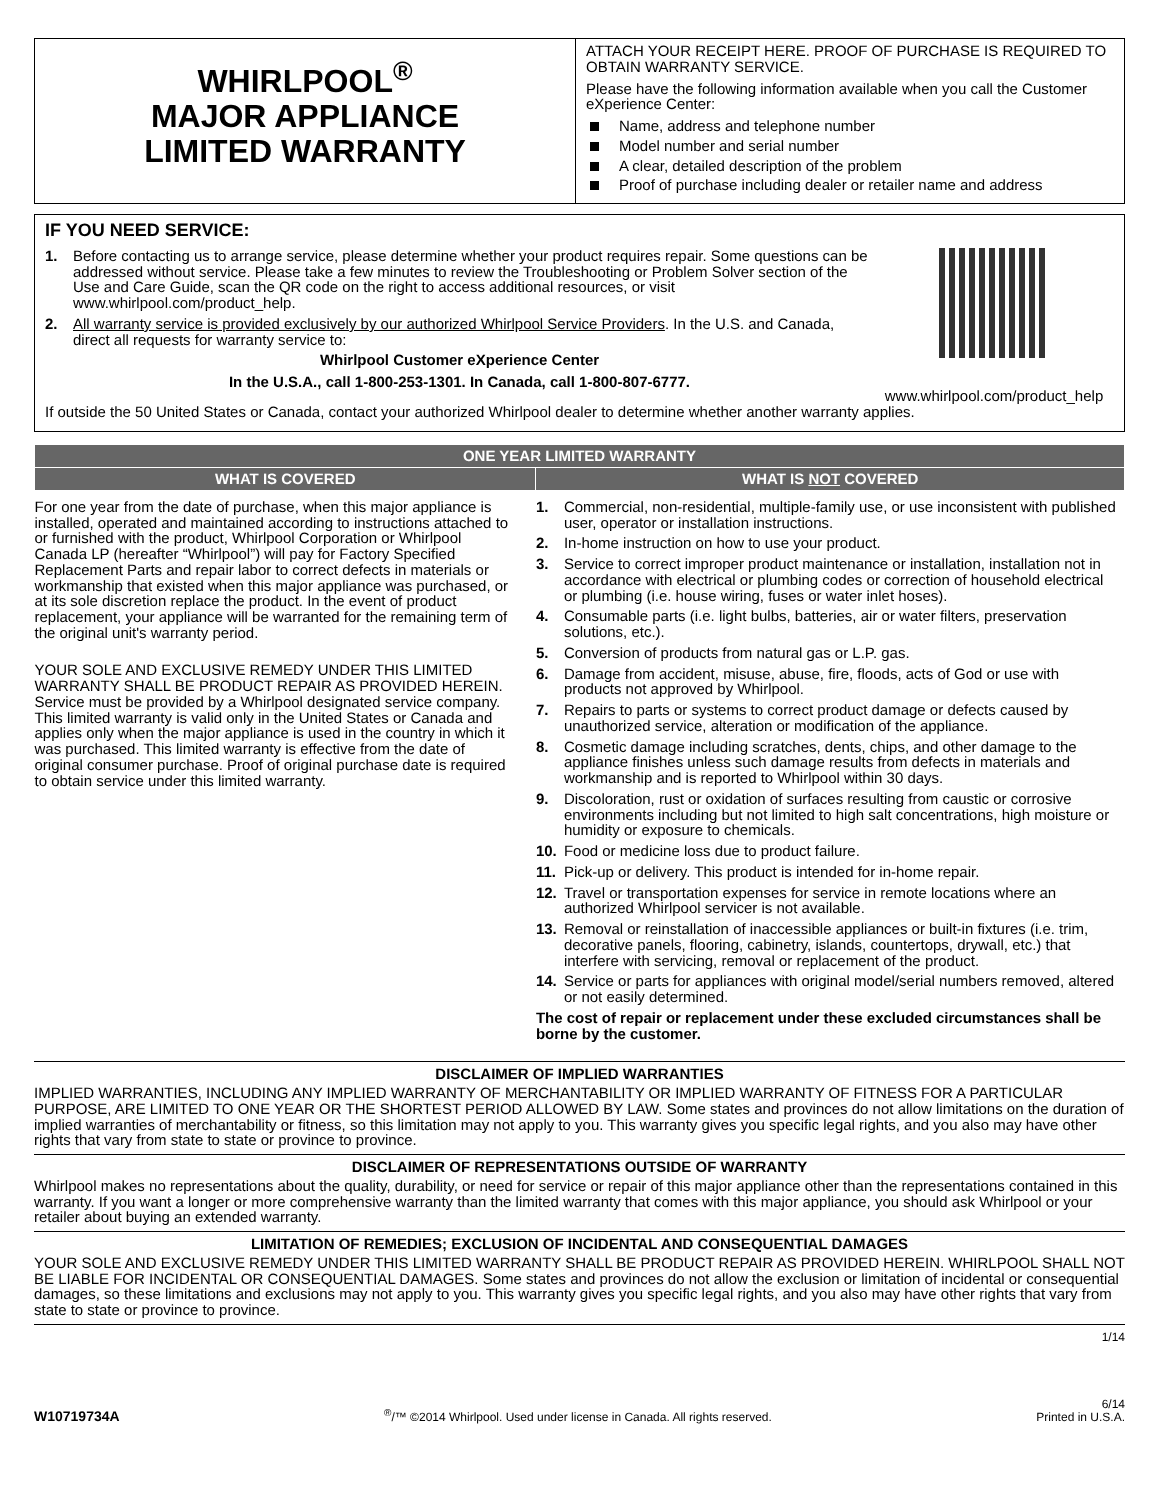WHIRLPOOL<sup>®</sup>
MAJOR APPLIANCE
LIMITED WARRANTY
ATTACH YOUR RECEIPT HERE. PROOF OF PURCHASE IS REQUIRED TO OBTAIN WARRANTY SERVICE.
Please have the following information available when you call the Customer eXperience Center:
Name, address and telephone number
Model number and serial number
A clear, detailed description of the problem
Proof of purchase including dealer or retailer name and address
IF YOU NEED SERVICE:
1. Before contacting us to arrange service, please determine whether your product requires repair. Some questions can be addressed without service. Please take a few minutes to review the Troubleshooting or Problem Solver section of the Use and Care Guide, scan the QR code on the right to access additional resources, or visit www.whirlpool.com/product_help.
2. All warranty service is provided exclusively by our authorized Whirlpool Service Providers. In the U.S. and Canada, direct all requests for warranty service to:
Whirlpool Customer eXperience Center
In the U.S.A., call 1-800-253-1301. In Canada, call 1-800-807-6777.
www.whirlpool.com/product_help
If outside the 50 United States or Canada, contact your authorized Whirlpool dealer to determine whether another warranty applies.
| ONE YEAR LIMITED WARRANTY | |
| --- | --- |
| WHAT IS COVERED | WHAT IS NOT COVERED |
| For one year from the date of purchase, when this major appliance is installed, operated and maintained according to instructions attached to or furnished with the product, Whirlpool Corporation or Whirlpool Canada LP (hereafter “Whirlpool”) will pay for Factory Specified Replacement Parts and repair labor to correct defects in materials or workmanship that existed when this major appliance was purchased, or at its sole discretion replace the product. In the event of product replacement, your appliance will be warranted for the remaining term of the original unit's warranty period. YOUR SOLE AND EXCLUSIVE REMEDY UNDER THIS LIMITED WARRANTY SHALL BE PRODUCT REPAIR AS PROVIDED HEREIN. Service must be provided by a Whirlpool designated service company. This limited warranty is valid only in the United States or Canada and applies only when the major appliance is used in the country in which it was purchased. This limited warranty is effective from the date of original consumer purchase. Proof of original purchase date is required to obtain service under this limited warranty. | 1. Commercial, non-residential, multiple-family use, or use inconsistent with published user, operator or installation instructions. 2. In-home instruction on how to use your product. 3. Service to correct improper product maintenance or installation, installation not in accordance with electrical or plumbing codes or correction of household electrical or plumbing (i.e. house wiring, fuses or water inlet hoses). 4. Consumable parts (i.e. light bulbs, batteries, air or water filters, preservation solutions, etc.). 5. Conversion of products from natural gas or L.P. gas. 6. Damage from accident, misuse, abuse, fire, floods, acts of God or use with products not approved by Whirlpool. 7. Repairs to parts or systems to correct product damage or defects caused by unauthorized service, alteration or modification of the appliance. 8. Cosmetic damage including scratches, dents, chips, and other damage to the appliance finishes unless such damage results from defects in materials and workmanship and is reported to Whirlpool within 30 days. 9. Discoloration, rust or oxidation of surfaces resulting from caustic or corrosive environments including but not limited to high salt concentrations, high moisture or humidity or exposure to chemicals. 10. Food or medicine loss due to product failure. 11. Pick-up or delivery. This product is intended for in-home repair. 12. Travel or transportation expenses for service in remote locations where an authorized Whirlpool servicer is not available. 13. Removal or reinstallation of inaccessible appliances or built-in fixtures (i.e. trim, decorative panels, flooring, cabinetry, islands, countertops, drywall, etc.) that interfere with servicing, removal or replacement of the product. 14. Service or parts for appliances with original model/serial numbers removed, altered or not easily determined. The cost of repair or replacement under these excluded circumstances shall be borne by the customer. |
DISCLAIMER OF IMPLIED WARRANTIES
IMPLIED WARRANTIES, INCLUDING ANY IMPLIED WARRANTY OF MERCHANTABILITY OR IMPLIED WARRANTY OF FITNESS FOR A PARTICULAR PURPOSE, ARE LIMITED TO ONE YEAR OR THE SHORTEST PERIOD ALLOWED BY LAW. Some states and provinces do not allow limitations on the duration of implied warranties of merchantability or fitness, so this limitation may not apply to you. This warranty gives you specific legal rights, and you also may have other rights that vary from state to state or province to province.
DISCLAIMER OF REPRESENTATIONS OUTSIDE OF WARRANTY
Whirlpool makes no representations about the quality, durability, or need for service or repair of this major appliance other than the representations contained in this warranty. If you want a longer or more comprehensive warranty than the limited warranty that comes with this major appliance, you should ask Whirlpool or your retailer about buying an extended warranty.
LIMITATION OF REMEDIES; EXCLUSION OF INCIDENTAL AND CONSEQUENTIAL DAMAGES
YOUR SOLE AND EXCLUSIVE REMEDY UNDER THIS LIMITED WARRANTY SHALL BE PRODUCT REPAIR AS PROVIDED HEREIN. WHIRLPOOL SHALL NOT BE LIABLE FOR INCIDENTAL OR CONSEQUENTIAL DAMAGES. Some states and provinces do not allow the exclusion or limitation of incidental or consequential damages, so these limitations and exclusions may not apply to you. This warranty gives you specific legal rights, and you also may have other rights that vary from state to state or province to province.
1/14
W10719734A<sup>®</sup>/™ ©2014 Whirlpool. Used under license in Canada. All rights reserved. 6/14
Printed in U.S.A.